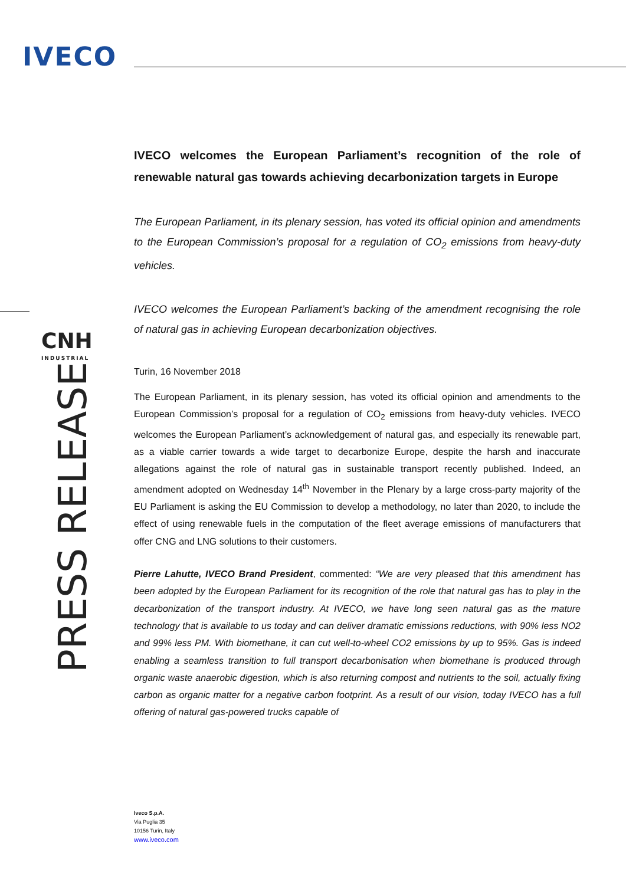IVECO
CNH
INDUSTRIAL
PRESS RELEASE
IVECO welcomes the European Parliament’s recognition of the role of renewable natural gas towards achieving decarbonization targets in Europe
The European Parliament, in its plenary session, has voted its official opinion and amendments to the European Commission’s proposal for a regulation of CO<sub>2</sub> emissions from heavy-duty vehicles.
IVECO welcomes the European Parliament’s backing of the amendment recognising the role of natural gas in achieving European decarbonization objectives.
Turin, 16 November 2018
The European Parliament, in its plenary session, has voted its official opinion and amendments to the European Commission’s proposal for a regulation of CO<sub>2</sub> emissions from heavy-duty vehicles. IVECO welcomes the European Parliament’s acknowledgement of natural gas, and especially its renewable part, as a viable carrier towards a wide target to decarbonize Europe, despite the harsh and inaccurate allegations against the role of natural gas in sustainable transport recently published. Indeed, an amendment adopted on Wednesday 14<sup>th</sup> November in the Plenary by a large cross-party majority of the EU Parliament is asking the EU Commission to develop a methodology, no later than 2020, to include the effect of using renewable fuels in the computation of the fleet average emissions of manufacturers that offer CNG and LNG solutions to their customers.
Pierre Lahutte, IVECO Brand President, commented: “We are very pleased that this amendment has been adopted by the European Parliament for its recognition of the role that natural gas has to play in the decarbonization of the transport industry. At IVECO, we have long seen natural gas as the mature technology that is available to us today and can deliver dramatic emissions reductions, with 90% less NO2 and 99% less PM. With biomethane, it can cut well-to-wheel CO2 emissions by up to 95%. Gas is indeed enabling a seamless transition to full transport decarbonisation when biomethane is produced through organic waste anaerobic digestion, which is also returning compost and nutrients to the soil, actually fixing carbon as organic matter for a negative carbon footprint. As a result of our vision, today IVECO has a full offering of natural gas-powered trucks capable of
Iveco S.p.A.
Via Puglia 35
10156 Turin, Italy
www.iveco.com